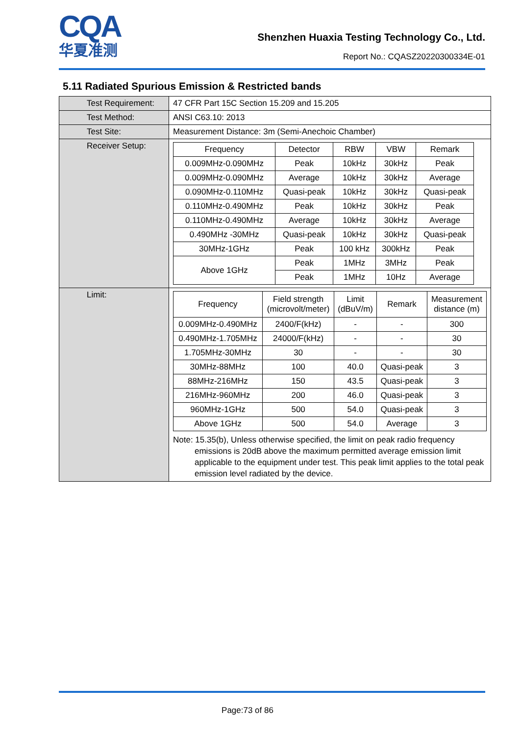CQA
华夏准测
Shenzhen Huaxia Testing Technology Co., Ltd.
Report No.: CQASZ20220300334E-01
5.11 Radiated Spurious Emission & Restricted bands
| Test Requirement: | 47 CFR Part 15C Section 15.209 and 15.205 |
| Test Method: | ANSI C63.10: 2013 |
| Test Site: | Measurement Distance: 3m (Semi-Anechoic Chamber) |
| Receiver Setup: | / Frequency / Detector / RBW / VBW / Remark / / 0.009MHz-0.090MHz / Peak / 10kHz / 30kHz / Peak / / 0.009MHz-0.090MHz / Average / 10kHz / 30kHz / Average / / 0.090MHz-0.110MHz / Quasi-peak / 10kHz / 30kHz / Quasi-peak / / 0.110MHz-0.490MHz / Peak / 10kHz / 30kHz / Peak / / 0.110MHz-0.490MHz / Average / 10kHz / 30kHz / Average / / 0.490MHz -30MHz / Quasi-peak / 10kHz / 30kHz / Quasi-peak / / 30MHz-1GHz / Peak / 100 kHz / 300kHz / Peak / / Above 1GHz / Peak / 1MHz / 3MHz / Peak / / / Peak / 1MHz / 10Hz / Average / |
| Limit: | / Frequency / Field strength (microvolt/meter) / Limit (dBuV/m) / Remark / Measurement distance (m) / / 0.009MHz-0.490MHz / 2400/F(kHz) / - / - / 300 / / 0.490MHz-1.705MHz / 24000/F(kHz) / - / - / 30 / / 1.705MHz-30MHz / 30 / - / - / 30 / / 30MHz-88MHz / 100 / 40.0 / Quasi-peak / 3 / / 88MHz-216MHz / 150 / 43.5 / Quasi-peak / 3 / / 216MHz-960MHz / 200 / 46.0 / Quasi-peak / 3 / / 960MHz-1GHz / 500 / 54.0 / Quasi-peak / 3 / / Above 1GHz / 500 / 54.0 / Average / 3 / Note: 15.35(b), Unless otherwise specified, the limit on peak radio frequency emissions is 20dB above the maximum permitted average emission limit applicable to the equipment under test. This peak limit applies to the total peak emission level radiated by the device. |
Page:73 of 86